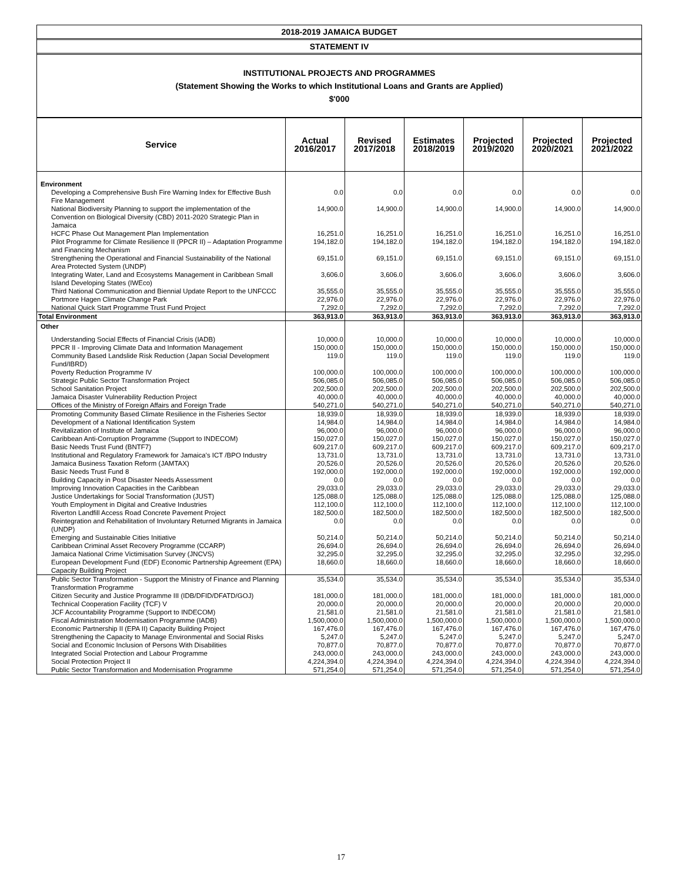2018-2019 JAMAICA BUDGET
STATEMENT IV
INSTITUTIONAL PROJECTS AND PROGRAMMES
(Statement Showing the Works to which Institutional Loans and Grants are Applied)
$'000
| Service | Actual 2016/2017 | Revised 2017/2018 | Estimates 2018/2019 | Projected 2019/2020 | Projected 2020/2021 | Projected 2021/2022 |
| --- | --- | --- | --- | --- | --- | --- |
| Environment | | | | | | |
| Developing a Comprehensive Bush Fire Warning Index for Effective Bush Fire Management | 0.0 | 0.0 | 0.0 | 0.0 | 0.0 | 0.0 |
| National Biodiversity Planning to support the implementation of the Convention on Biological Diversity (CBD) 2011-2020 Strategic Plan in Jamaica | 14,900.0 | 14,900.0 | 14,900.0 | 14,900.0 | 14,900.0 | 14,900.0 |
| HCFC Phase Out Management Plan Implementation | 16,251.0 | 16,251.0 | 16,251.0 | 16,251.0 | 16,251.0 | 16,251.0 |
| Pilot Programme for Climate Resilience II (PPCR II) – Adaptation Programme and Financing Mechanism | 194,182.0 | 194,182.0 | 194,182.0 | 194,182.0 | 194,182.0 | 194,182.0 |
| Strengthening the Operational and Financial Sustainability of the National Area Protected System (UNDP) | 69,151.0 | 69,151.0 | 69,151.0 | 69,151.0 | 69,151.0 | 69,151.0 |
| Integrating Water, Land and Ecosystems Management in Caribbean Small Island Developing States (IWEco) | 3,606.0 | 3,606.0 | 3,606.0 | 3,606.0 | 3,606.0 | 3,606.0 |
| Third National Communication and Biennial Update Report to the UNFCCC | 35,555.0 | 35,555.0 | 35,555.0 | 35,555.0 | 35,555.0 | 35,555.0 |
| Portmore Hagen Climate Change Park | 22,976.0 | 22,976.0 | 22,976.0 | 22,976.0 | 22,976.0 | 22,976.0 |
| National Quick Start Programme Trust Fund Project | 7,292.0 | 7,292.0 | 7,292.0 | 7,292.0 | 7,292.0 | 7,292.0 |
| Total Environment | 363,913.0 | 363,913.0 | 363,913.0 | 363,913.0 | 363,913.0 | 363,913.0 |
| Other | | | | | | |
| Understanding Social Effects of Financial Crisis (IADB) | 10,000.0 | 10,000.0 | 10,000.0 | 10,000.0 | 10,000.0 | 10,000.0 |
| PPCR II - Improving Climate Data and Information Management | 150,000.0 | 150,000.0 | 150,000.0 | 150,000.0 | 150,000.0 | 150,000.0 |
| Community Based Landslide Risk Reduction (Japan Social Development Fund/IBRD) | 119.0 | 119.0 | 119.0 | 119.0 | 119.0 | 119.0 |
| Poverty Reduction Programme IV | 100,000.0 | 100,000.0 | 100,000.0 | 100,000.0 | 100,000.0 | 100,000.0 |
| Strategic Public Sector Transformation Project | 506,085.0 | 506,085.0 | 506,085.0 | 506,085.0 | 506,085.0 | 506,085.0 |
| School Sanitation Project | 202,500.0 | 202,500.0 | 202,500.0 | 202,500.0 | 202,500.0 | 202,500.0 |
| Jamaica Disaster Vulnerability Reduction Project | 40,000.0 | 40,000.0 | 40,000.0 | 40,000.0 | 40,000.0 | 40,000.0 |
| Offices of the Ministry of Foreign Affairs and Foreign Trade | 540,271.0 | 540,271.0 | 540,271.0 | 540,271.0 | 540,271.0 | 540,271.0 |
| Promoting Community Based Climate Resilience in the Fisheries Sector | 18,939.0 | 18,939.0 | 18,939.0 | 18,939.0 | 18,939.0 | 18,939.0 |
| Development of a National Identification System | 14,984.0 | 14,984.0 | 14,984.0 | 14,984.0 | 14,984.0 | 14,984.0 |
| Revitalization of Institute of Jamaica | 96,000.0 | 96,000.0 | 96,000.0 | 96,000.0 | 96,000.0 | 96,000.0 |
| Caribbean Anti-Corruption Programme (Support to INDECOM) | 150,027.0 | 150,027.0 | 150,027.0 | 150,027.0 | 150,027.0 | 150,027.0 |
| Basic Needs Trust Fund (BNTF7) | 609,217.0 | 609,217.0 | 609,217.0 | 609,217.0 | 609,217.0 | 609,217.0 |
| Institutional and Regulatory Framework for Jamaica's ICT /BPO Industry | 13,731.0 | 13,731.0 | 13,731.0 | 13,731.0 | 13,731.0 | 13,731.0 |
| Jamaica Business Taxation Reform (JAMTAX) | 20,526.0 | 20,526.0 | 20,526.0 | 20,526.0 | 20,526.0 | 20,526.0 |
| Basic Needs Trust Fund 8 | 192,000.0 | 192,000.0 | 192,000.0 | 192,000.0 | 192,000.0 | 192,000.0 |
| Building Capacity in Post Disaster Needs Assessment | 0.0 | 0.0 | 0.0 | 0.0 | 0.0 | 0.0 |
| Improving Innovation Capacities in the Caribbean | 29,033.0 | 29,033.0 | 29,033.0 | 29,033.0 | 29,033.0 | 29,033.0 |
| Justice Undertakings for Social Transformation (JUST) | 125,088.0 | 125,088.0 | 125,088.0 | 125,088.0 | 125,088.0 | 125,088.0 |
| Youth Employment in Digital and Creative Industries | 112,100.0 | 112,100.0 | 112,100.0 | 112,100.0 | 112,100.0 | 112,100.0 |
| Riverton Landfill Access Road Concrete Pavement Project | 182,500.0 | 182,500.0 | 182,500.0 | 182,500.0 | 182,500.0 | 182,500.0 |
| Reintegration and Rehabilitation of Involuntary Returned Migrants in Jamaica (UNDP) | 0.0 | 0.0 | 0.0 | 0.0 | 0.0 | 0.0 |
| Emerging and Sustainable Cities Initiative | 50,214.0 | 50,214.0 | 50,214.0 | 50,214.0 | 50,214.0 | 50,214.0 |
| Caribbean Criminal Asset Recovery Programme (CCARP) | 26,694.0 | 26,694.0 | 26,694.0 | 26,694.0 | 26,694.0 | 26,694.0 |
| Jamaica National Crime Victimisation Survey (JNCVS) | 32,295.0 | 32,295.0 | 32,295.0 | 32,295.0 | 32,295.0 | 32,295.0 |
| European Development Fund (EDF) Economic Partnership Agreement (EPA) Capacity Building Project | 18,660.0 | 18,660.0 | 18,660.0 | 18,660.0 | 18,660.0 | 18,660.0 |
| Public Sector Transformation - Support the Ministry of Finance and Planning Transformation Programme | 35,534.0 | 35,534.0 | 35,534.0 | 35,534.0 | 35,534.0 | 35,534.0 |
| Citizen Security and Justice Programme III (IDB/DFID/DFATD/GOJ) | 181,000.0 | 181,000.0 | 181,000.0 | 181,000.0 | 181,000.0 | 181,000.0 |
| Technical Cooperation Facility (TCF) V | 20,000.0 | 20,000.0 | 20,000.0 | 20,000.0 | 20,000.0 | 20,000.0 |
| JCF Accountability Programme (Support to INDECOM) | 21,581.0 | 21,581.0 | 21,581.0 | 21,581.0 | 21,581.0 | 21,581.0 |
| Fiscal Administration Modernisation Programme (IADB) | 1,500,000.0 | 1,500,000.0 | 1,500,000.0 | 1,500,000.0 | 1,500,000.0 | 1,500,000.0 |
| Economic Partnership II (EPA II) Capacity Building Project | 167,476.0 | 167,476.0 | 167,476.0 | 167,476.0 | 167,476.0 | 167,476.0 |
| Strengthening the Capacity to Manage Environmental and Social Risks | 5,247.0 | 5,247.0 | 5,247.0 | 5,247.0 | 5,247.0 | 5,247.0 |
| Social and Economic Inclusion of Persons With Disabilities | 70,877.0 | 70,877.0 | 70,877.0 | 70,877.0 | 70,877.0 | 70,877.0 |
| Integrated Social Protection and Labour Programme | 243,000.0 | 243,000.0 | 243,000.0 | 243,000.0 | 243,000.0 | 243,000.0 |
| Social Protection Project II | 4,224,394.0 | 4,224,394.0 | 4,224,394.0 | 4,224,394.0 | 4,224,394.0 | 4,224,394.0 |
| Public Sector Transformation and Modernisation Programme | 571,254.0 | 571,254.0 | 571,254.0 | 571,254.0 | 571,254.0 | 571,254.0 |
17